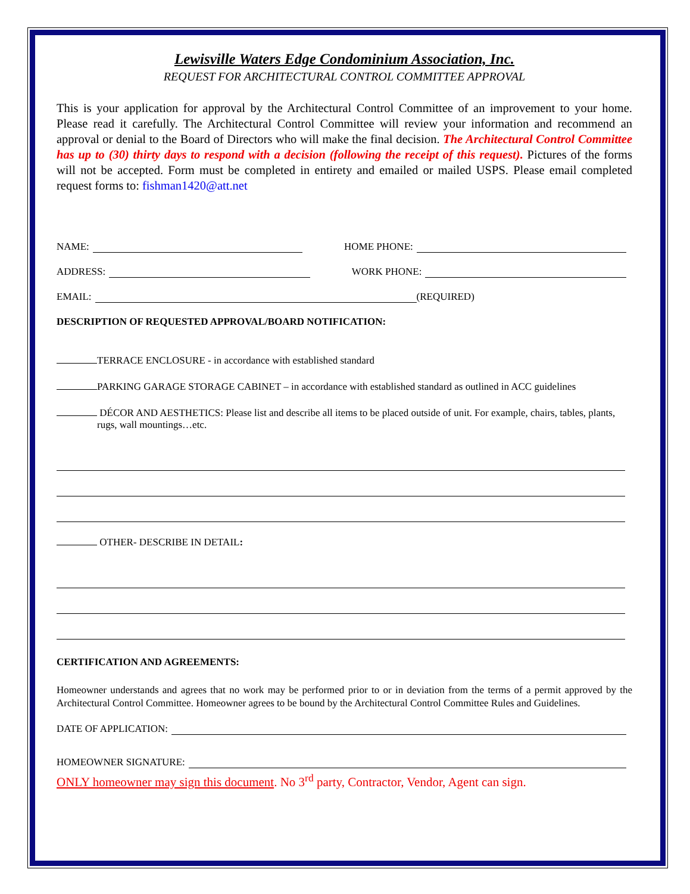Lewisville Waters Edge Condominium Association, Inc.
REQUEST FOR ARCHITECTURAL CONTROL COMMITTEE APPROVAL
This is your application for approval by the Architectural Control Committee of an improvement to your home. Please read it carefully. The Architectural Control Committee will review your information and recommend an approval or denial to the Board of Directors who will make the final decision. The Architectural Control Committee has up to (30) thirty days to respond with a decision (following the receipt of this request). Pictures of the forms will not be accepted. Form must be completed in entirety and emailed or mailed USPS. Please email completed request forms to: fishman1420@att.net
NAME: HOME PHONE:
ADDRESS: WORK PHONE:
EMAIL: (REQUIRED)
DESCRIPTION OF REQUESTED APPROVAL/BOARD NOTIFICATION:
TERRACE ENCLOSURE - in accordance with established standard
PARKING GARAGE STORAGE CABINET – in accordance with established standard as outlined in ACC guidelines
DÉCOR AND AESTHETICS: Please list and describe all items to be placed outside of unit. For example, chairs, tables, plants, rugs, wall mountings…etc.
OTHER- DESCRIBE IN DETAIL:
CERTIFICATION AND AGREEMENTS:
Homeowner understands and agrees that no work may be performed prior to or in deviation from the terms of a permit approved by the Architectural Control Committee. Homeowner agrees to be bound by the Architectural Control Committee Rules and Guidelines.
DATE OF APPLICATION:
HOMEOWNER SIGNATURE:
ONLY homeowner may sign this document. No 3<sup>rd</sup> party, Contractor, Vendor, Agent can sign.